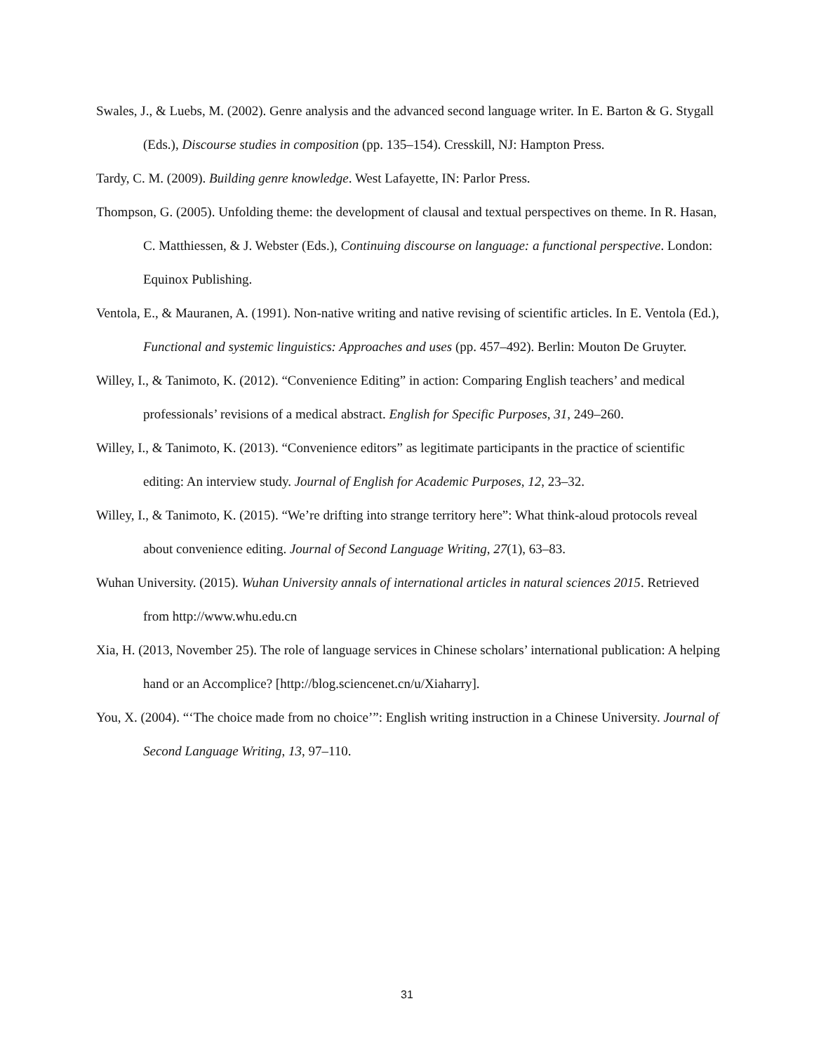Swales, J., & Luebs, M. (2002). Genre analysis and the advanced second language writer. In E. Barton & G. Stygall (Eds.), Discourse studies in composition (pp. 135–154). Cresskill, NJ: Hampton Press.
Tardy, C. M. (2009). Building genre knowledge. West Lafayette, IN: Parlor Press.
Thompson, G. (2005). Unfolding theme: the development of clausal and textual perspectives on theme. In R. Hasan, C. Matthiessen, & J. Webster (Eds.), Continuing discourse on language: a functional perspective. London: Equinox Publishing.
Ventola, E., & Mauranen, A. (1991). Non-native writing and native revising of scientific articles. In E. Ventola (Ed.), Functional and systemic linguistics: Approaches and uses (pp. 457–492). Berlin: Mouton De Gruyter.
Willey, I., & Tanimoto, K. (2012). “Convenience Editing” in action: Comparing English teachers’ and medical professionals’ revisions of a medical abstract. English for Specific Purposes, 31, 249–260.
Willey, I., & Tanimoto, K. (2013). “Convenience editors” as legitimate participants in the practice of scientific editing: An interview study. Journal of English for Academic Purposes, 12, 23–32.
Willey, I., & Tanimoto, K. (2015). “We’re drifting into strange territory here”: What think-aloud protocols reveal about convenience editing. Journal of Second Language Writing, 27(1), 63–83.
Wuhan University. (2015). Wuhan University annals of international articles in natural sciences 2015. Retrieved from http://www.whu.edu.cn
Xia, H. (2013, November 25). The role of language services in Chinese scholars’ international publication: A helping hand or an Accomplice? [http://blog.sciencenet.cn/u/Xiaharry].
You, X. (2004). “‘The choice made from no choice’”: English writing instruction in a Chinese University. Journal of Second Language Writing, 13, 97–110.
31